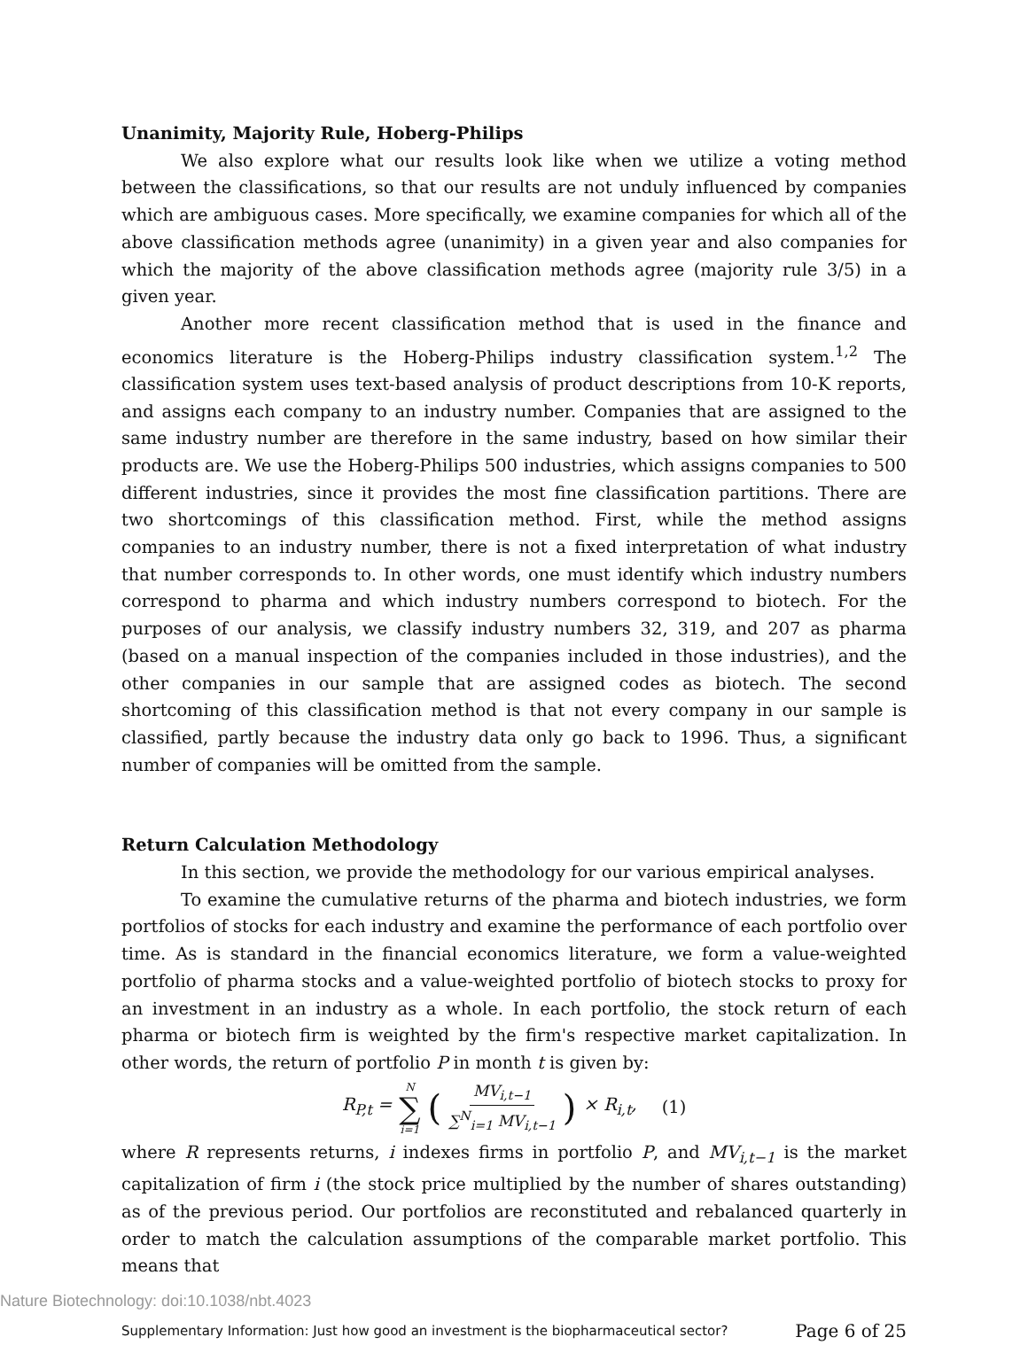Unanimity, Majority Rule, Hoberg-Philips
We also explore what our results look like when we utilize a voting method between the classifications, so that our results are not unduly influenced by companies which are ambiguous cases. More specifically, we examine companies for which all of the above classification methods agree (unanimity) in a given year and also companies for which the majority of the above classification methods agree (majority rule 3/5) in a given year.
Another more recent classification method that is used in the finance and economics literature is the Hoberg-Philips industry classification system.<sup>1,2</sup> The classification system uses text-based analysis of product descriptions from 10-K reports, and assigns each company to an industry number. Companies that are assigned to the same industry number are therefore in the same industry, based on how similar their products are. We use the Hoberg-Philips 500 industries, which assigns companies to 500 different industries, since it provides the most fine classification partitions. There are two shortcomings of this classification method. First, while the method assigns companies to an industry number, there is not a fixed interpretation of what industry that number corresponds to. In other words, one must identify which industry numbers correspond to pharma and which industry numbers correspond to biotech. For the purposes of our analysis, we classify industry numbers 32, 319, and 207 as pharma (based on a manual inspection of the companies included in those industries), and the other companies in our sample that are assigned codes as biotech. The second shortcoming of this classification method is that not every company in our sample is classified, partly because the industry data only go back to 1996. Thus, a significant number of companies will be omitted from the sample.
Return Calculation Methodology
In this section, we provide the methodology for our various empirical analyses.
To examine the cumulative returns of the pharma and biotech industries, we form portfolios of stocks for each industry and examine the performance of each portfolio over time. As is standard in the financial economics literature, we form a value-weighted portfolio of pharma stocks and a value-weighted portfolio of biotech stocks to proxy for an investment in an industry as a whole. In each portfolio, the stock return of each pharma or biotech firm is weighted by the firm's respective market capitalization. In other words, the return of portfolio P in month t is given by:
R<sub>P,t</sub> = N ∑ i=1 (MV<sub>i,t−1</sub> ∑<sup>N</sup><sub>i=1</sub> MV<sub>i,t−1</sub>) × R<sub>i,t</sub>, (1)
where R represents returns, i indexes firms in portfolio P, and MV<sub>i,t−1</sub> is the market capitalization of firm i (the stock price multiplied by the number of shares outstanding) as of the previous period. Our portfolios are reconstituted and rebalanced quarterly in order to match the calculation assumptions of the comparable market portfolio. This means that
Supplementary Information: Just how good an investment is the biopharmaceutical sector? Page 6 of 25
Nature Biotechnology: doi:10.1038/nbt.4023